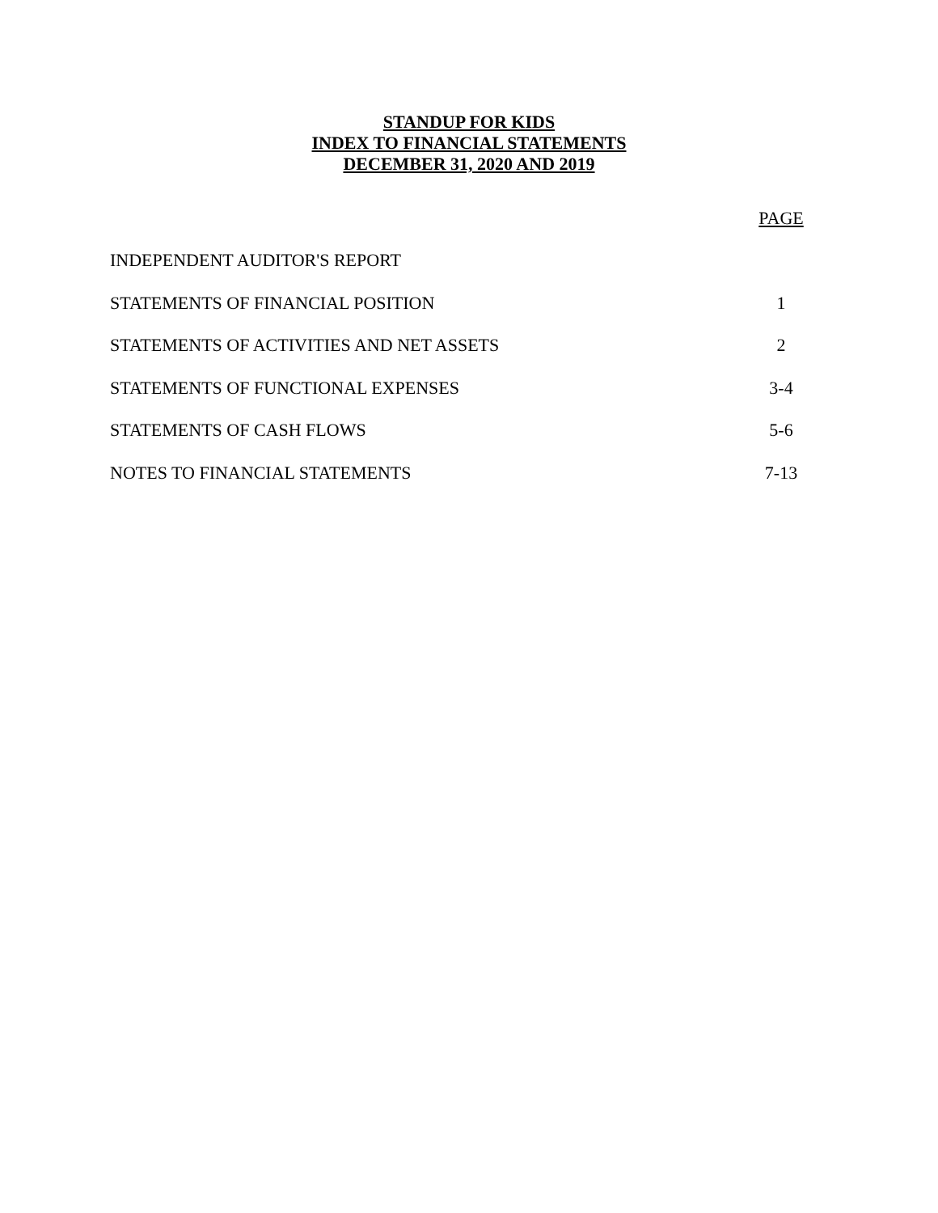STANDUP FOR KIDS
INDEX TO FINANCIAL STATEMENTS
DECEMBER 31, 2020 AND 2019
| | PAGE |
| --- | --- |
| INDEPENDENT AUDITOR'S REPORT | |
| STATEMENTS OF FINANCIAL POSITION | 1 |
| STATEMENTS OF ACTIVITIES AND NET ASSETS | 2 |
| STATEMENTS OF FUNCTIONAL EXPENSES | 3-4 |
| STATEMENTS OF CASH FLOWS | 5-6 |
| NOTES TO FINANCIAL STATEMENTS | 7-13 |